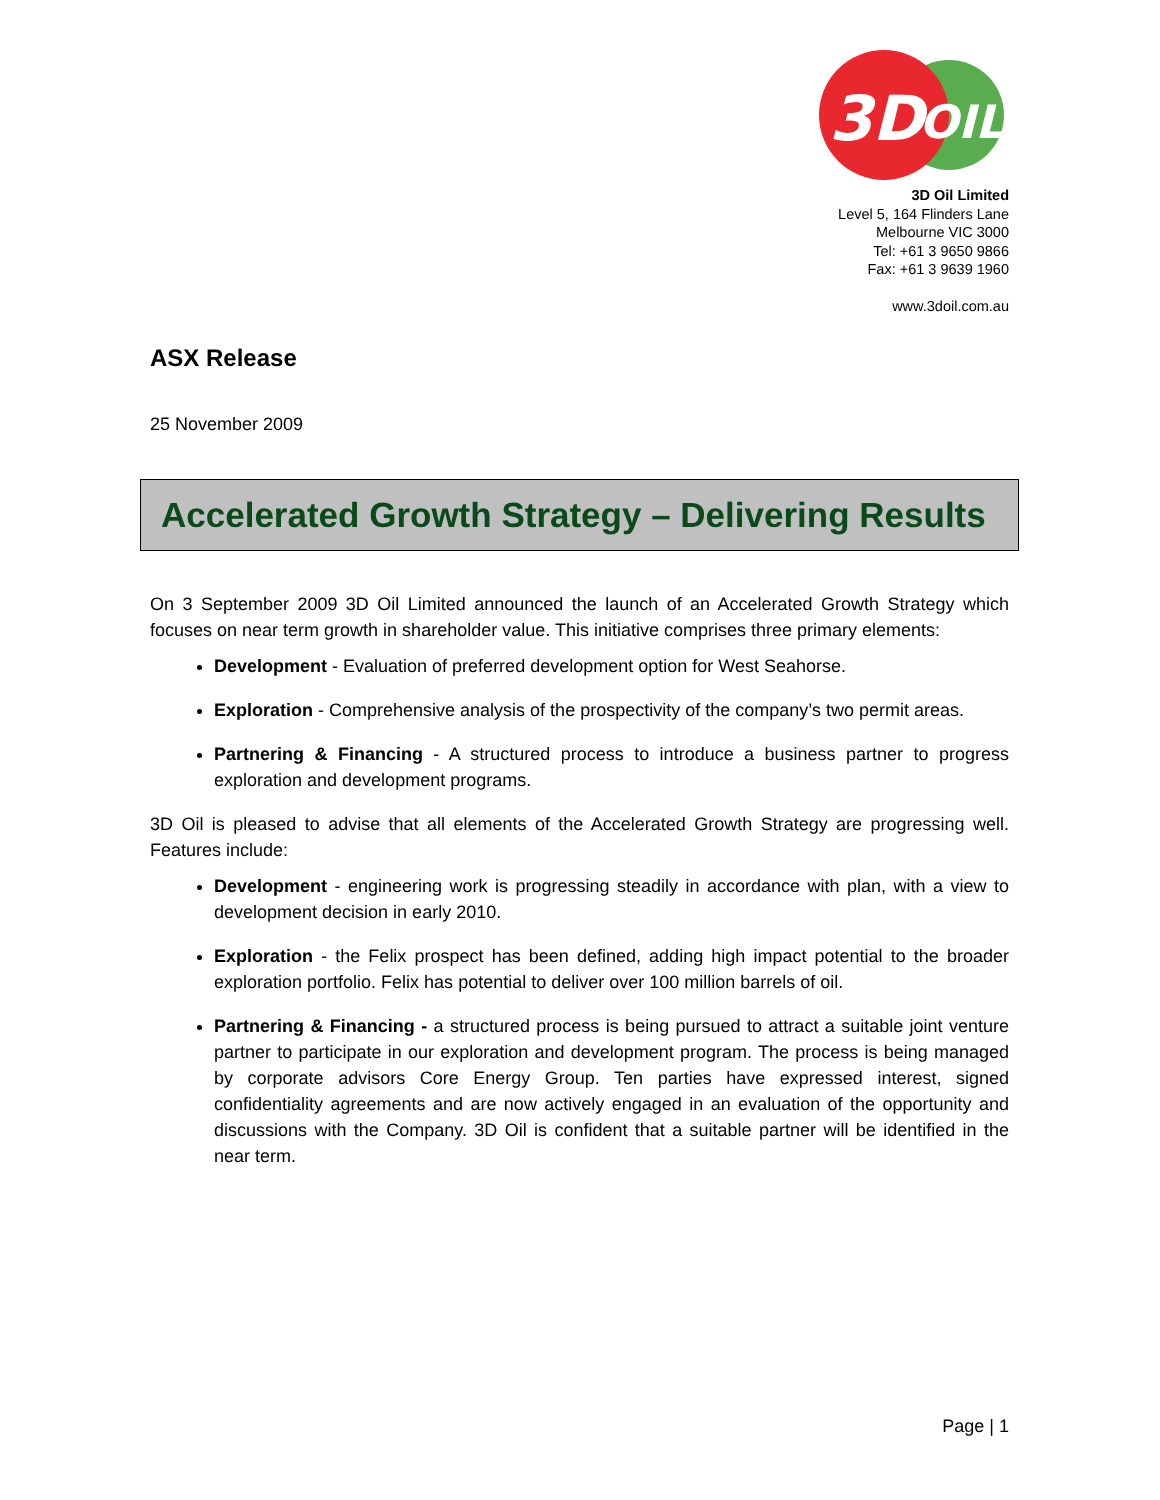3D
OIL
3D Oil Limited
Level 5, 164 Flinders Lane
Melbourne VIC 3000
Tel: +61 3 9650 9866
Fax: +61 3 9639 1960
www.3doil.com.au
ASX Release
25 November 2009
Accelerated Growth Strategy – Delivering Results
On 3 September 2009 3D Oil Limited announced the launch of an Accelerated Growth Strategy which focuses on near term growth in shareholder value. This initiative comprises three primary elements:
Development - Evaluation of preferred development option for West Seahorse.
Exploration - Comprehensive analysis of the prospectivity of the company’s two permit areas.
Partnering & Financing - A structured process to introduce a business partner to progress exploration and development programs.
3D Oil is pleased to advise that all elements of the Accelerated Growth Strategy are progressing well. Features include:
Development - engineering work is progressing steadily in accordance with plan, with a view to development decision in early 2010.
Exploration - the Felix prospect has been defined, adding high impact potential to the broader exploration portfolio. Felix has potential to deliver over 100 million barrels of oil.
Partnering & Financing - a structured process is being pursued to attract a suitable joint venture partner to participate in our exploration and development program. The process is being managed by corporate advisors Core Energy Group. Ten parties have expressed interest, signed confidentiality agreements and are now actively engaged in an evaluation of the opportunity and discussions with the Company. 3D Oil is confident that a suitable partner will be identified in the near term.
Page | 1